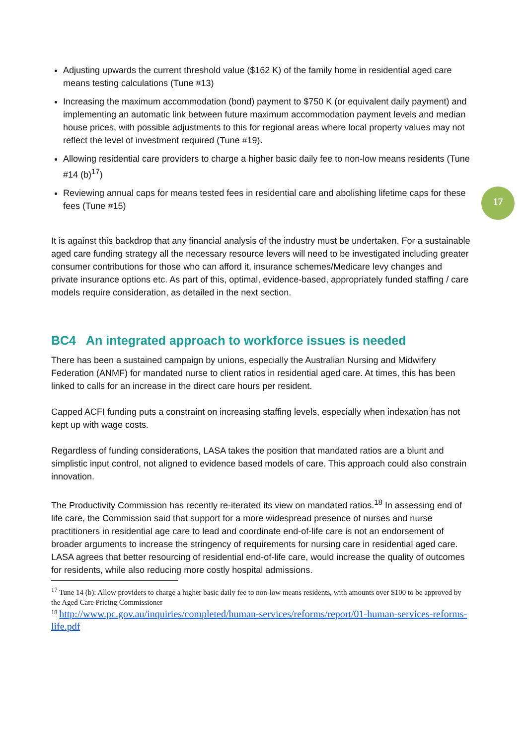17
Adjusting upwards the current threshold value ($162 K) of the family home in residential aged care means testing calculations (Tune #13)
Increasing the maximum accommodation (bond) payment to $750 K (or equivalent daily payment) and implementing an automatic link between future maximum accommodation payment levels and median house prices, with possible adjustments to this for regional areas where local property values may not reflect the level of investment required (Tune #19).
Allowing residential care providers to charge a higher basic daily fee to non-low means residents (Tune #14 (b)<sup>17</sup>)
Reviewing annual caps for means tested fees in residential care and abolishing lifetime caps for these fees (Tune #15)
It is against this backdrop that any financial analysis of the industry must be undertaken. For a sustainable aged care funding strategy all the necessary resource levers will need to be investigated including greater consumer contributions for those who can afford it, insurance schemes/Medicare levy changes and private insurance options etc. As part of this, optimal, evidence-based, appropriately funded staffing / care models require consideration, as detailed in the next section.
BC4 An integrated approach to workforce issues is needed
There has been a sustained campaign by unions, especially the Australian Nursing and Midwifery Federation (ANMF) for mandated nurse to client ratios in residential aged care. At times, this has been linked to calls for an increase in the direct care hours per resident.
Capped ACFI funding puts a constraint on increasing staffing levels, especially when indexation has not kept up with wage costs.
Regardless of funding considerations, LASA takes the position that mandated ratios are a blunt and simplistic input control, not aligned to evidence based models of care. This approach could also constrain innovation.
The Productivity Commission has recently re-iterated its view on mandated ratios.<sup>18</sup> In assessing end of life care, the Commission said that support for a more widespread presence of nurses and nurse practitioners in residential age care to lead and coordinate end-of-life care is not an endorsement of broader arguments to increase the stringency of requirements for nursing care in residential aged care. LASA agrees that better resourcing of residential end-of-life care, would increase the quality of outcomes for residents, while also reducing more costly hospital admissions.
<sup>17</sup> Tune 14 (b): Allow providers to charge a higher basic daily fee to non-low means residents, with amounts over $100 to be approved by the Aged Care Pricing Commissioner
<sup>18</sup> http://www.pc.gov.au/inquiries/completed/human-services/reforms/report/01-human-services-reforms-life.pdf